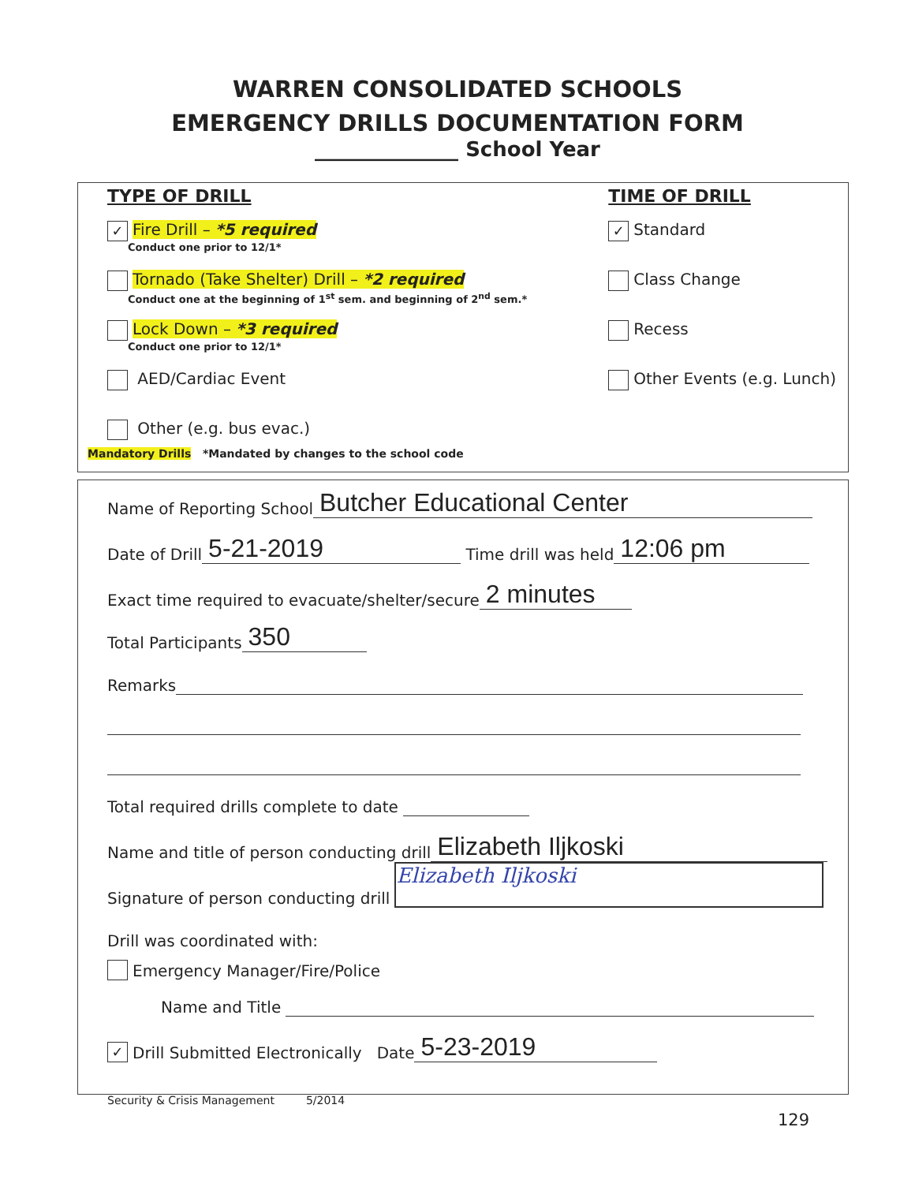WARREN CONSOLIDATED SCHOOLS
EMERGENCY DRILLS DOCUMENTATION FORM
______________ School Year
TYPE OF DRILL
✓ Fire Drill – *5 required
Conduct one prior to 12/1*
Tornado (Take Shelter) Drill – *2 required
Conduct one at the beginning of 1<sup>st</sup> sem. and beginning of 2<sup>nd</sup> sem.*
Lock Down – *3 required
Conduct one prior to 12/1*
AED/Cardiac Event
Other (e.g. bus evac.)
TIME OF DRILL
✓ Standard
Class Change
Recess
Other Events (e.g. Lunch)
Mandatory Drills *Mandated by changes to the school code
Name of Reporting School Butcher Educational Center
Date of Drill 5-21-2019 Time drill was held 12:06 pm
Exact time required to evacuate/shelter/secure 2 minutes
Total Participants 350
Remarks
Total required drills complete to date
Name and title of person conducting drill Elizabeth Iljkoski
Signature of person conducting drill Elizabeth Iljkoski
Drill was coordinated with:
Emergency Manager/Fire/Police
Name and Title
✓ Drill Submitted Electronically Date 5-23-2019
Security & Crisis Management 5/2014
129